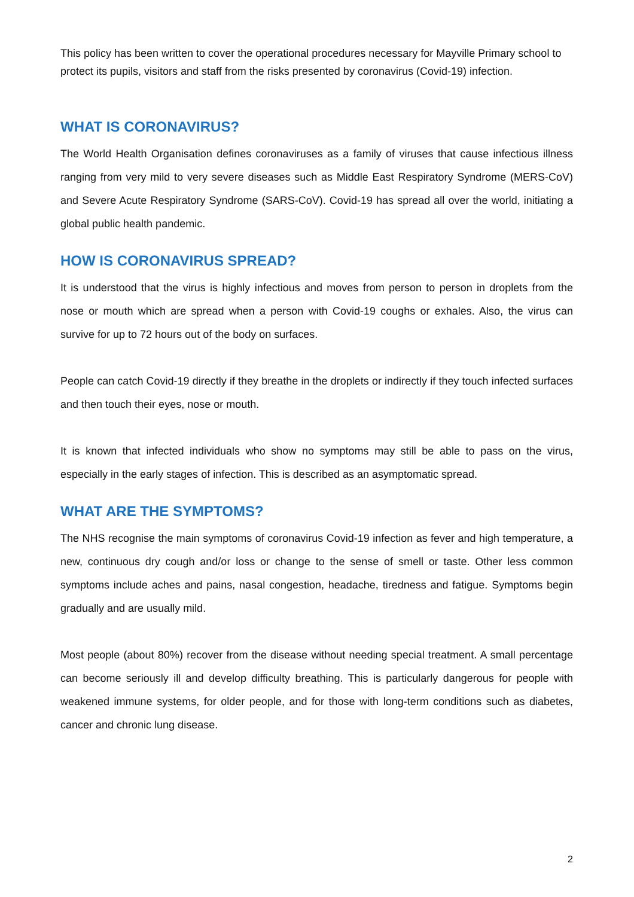This policy has been written to cover the operational procedures necessary for Mayville Primary school to protect its pupils, visitors and staff from the risks presented by coronavirus (Covid-19) infection.
WHAT IS CORONAVIRUS?
The World Health Organisation defines coronaviruses as a family of viruses that cause infectious illness ranging from very mild to very severe diseases such as Middle East Respiratory Syndrome (MERS-CoV) and Severe Acute Respiratory Syndrome (SARS-CoV). Covid-19 has spread all over the world, initiating a global public health pandemic.
HOW IS CORONAVIRUS SPREAD?
It is understood that the virus is highly infectious and moves from person to person in droplets from the nose or mouth which are spread when a person with Covid-19 coughs or exhales. Also, the virus can survive for up to 72 hours out of the body on surfaces.
People can catch Covid-19 directly if they breathe in the droplets or indirectly if they touch infected surfaces and then touch their eyes, nose or mouth.
It is known that infected individuals who show no symptoms may still be able to pass on the virus, especially in the early stages of infection. This is described as an asymptomatic spread.
WHAT ARE THE SYMPTOMS?
The NHS recognise the main symptoms of coronavirus Covid-19 infection as fever and high temperature, a new, continuous dry cough and/or loss or change to the sense of smell or taste. Other less common symptoms include aches and pains, nasal congestion, headache, tiredness and fatigue. Symptoms begin gradually and are usually mild.
Most people (about 80%) recover from the disease without needing special treatment. A small percentage can become seriously ill and develop difficulty breathing. This is particularly dangerous for people with weakened immune systems, for older people, and for those with long-term conditions such as diabetes, cancer and chronic lung disease.
2